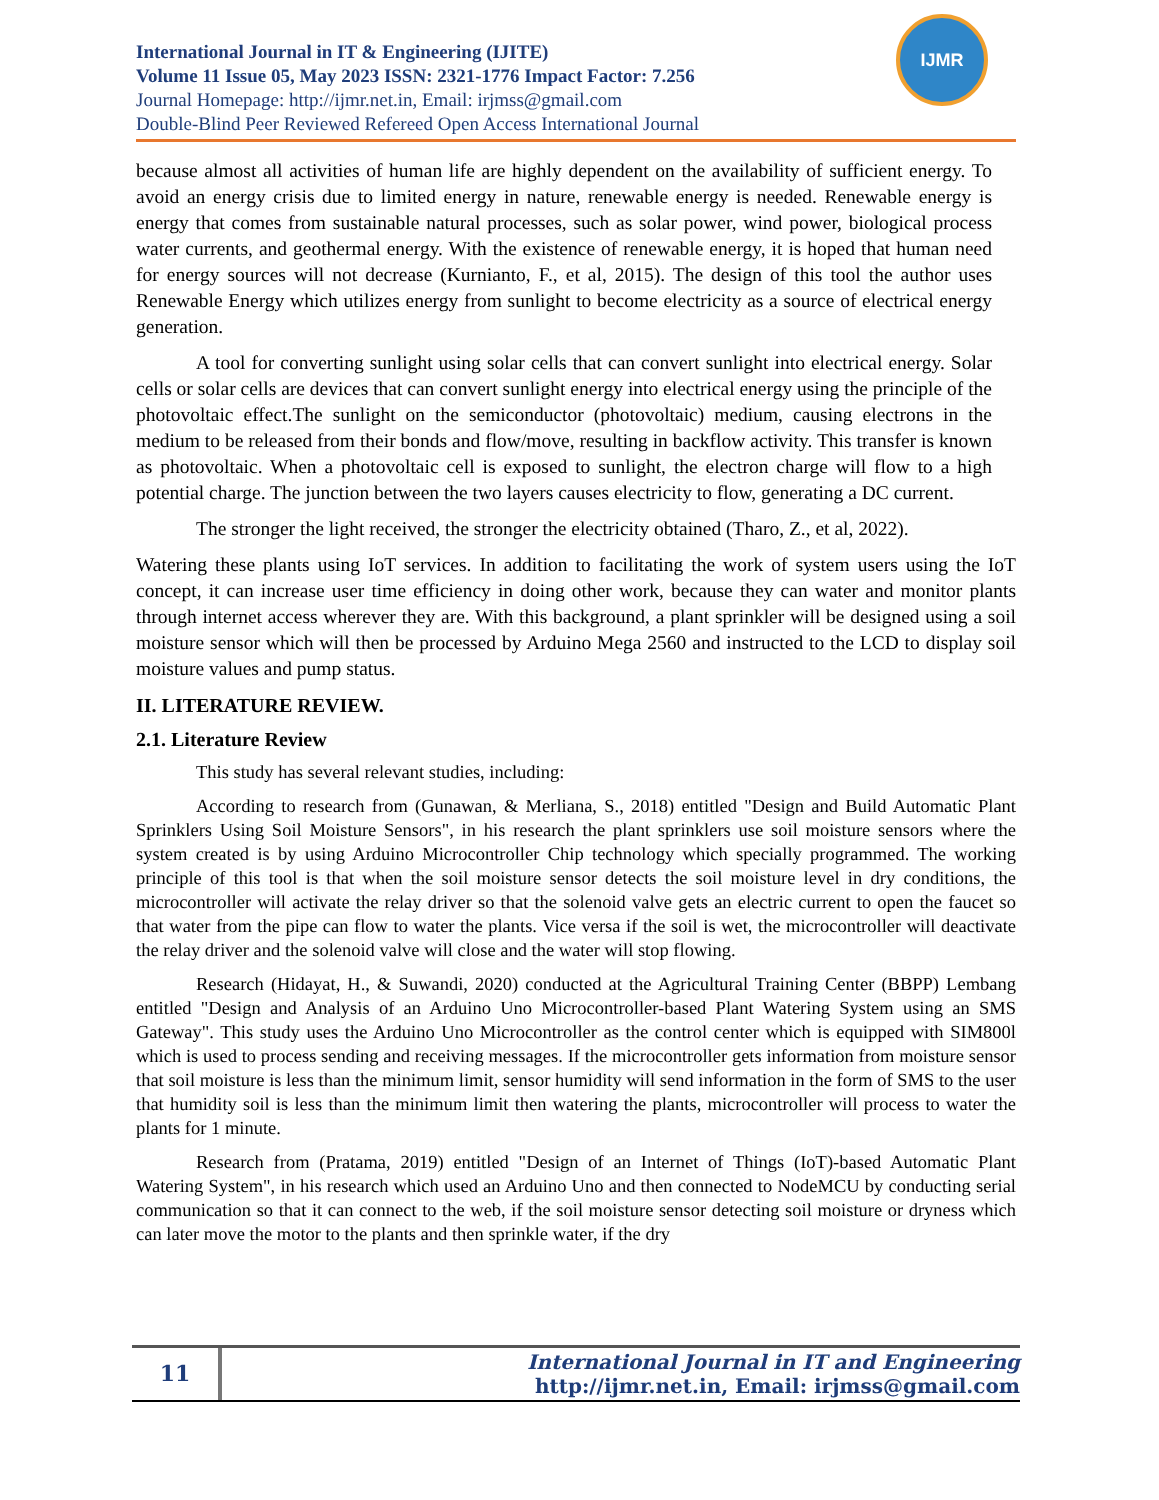International Journal in IT & Engineering (IJITE)
Volume 11 Issue 05, May 2023 ISSN: 2321-1776 Impact Factor: 7.256
Journal Homepage: http://ijmr.net.in, Email: irjmss@gmail.com
Double-Blind Peer Reviewed Refereed Open Access International Journal
IJMR
because almost all activities of human life are highly dependent on the availability of sufficient energy. To avoid an energy crisis due to limited energy in nature, renewable energy is needed. Renewable energy is energy that comes from sustainable natural processes, such as solar power, wind power, biological process water currents, and geothermal energy. With the existence of renewable energy, it is hoped that human need for energy sources will not decrease (Kurnianto, F., et al, 2015). The design of this tool the author uses Renewable Energy which utilizes energy from sunlight to become electricity as a source of electrical energy generation.
A tool for converting sunlight using solar cells that can convert sunlight into electrical energy. Solar cells or solar cells are devices that can convert sunlight energy into electrical energy using the principle of the photovoltaic effect.The sunlight on the semiconductor (photovoltaic) medium, causing electrons in the medium to be released from their bonds and flow/move, resulting in backflow activity. This transfer is known as photovoltaic. When a photovoltaic cell is exposed to sunlight, the electron charge will flow to a high potential charge. The junction between the two layers causes electricity to flow, generating a DC current.
The stronger the light received, the stronger the electricity obtained (Tharo, Z., et al, 2022).
Watering these plants using IoT services. In addition to facilitating the work of system users using the IoT concept, it can increase user time efficiency in doing other work, because they can water and monitor plants through internet access wherever they are. With this background, a plant sprinkler will be designed using a soil moisture sensor which will then be processed by Arduino Mega 2560 and instructed to the LCD to display soil moisture values and pump status.
II. LITERATURE REVIEW.
2.1. Literature Review
This study has several relevant studies, including:
According to research from (Gunawan, & Merliana, S., 2018) entitled "Design and Build Automatic Plant Sprinklers Using Soil Moisture Sensors", in his research the plant sprinklers use soil moisture sensors where the system created is by using Arduino Microcontroller Chip technology which specially programmed. The working principle of this tool is that when the soil moisture sensor detects the soil moisture level in dry conditions, the microcontroller will activate the relay driver so that the solenoid valve gets an electric current to open the faucet so that water from the pipe can flow to water the plants. Vice versa if the soil is wet, the microcontroller will deactivate the relay driver and the solenoid valve will close and the water will stop flowing.
Research (Hidayat, H., & Suwandi, 2020) conducted at the Agricultural Training Center (BBPP) Lembang entitled "Design and Analysis of an Arduino Uno Microcontroller-based Plant Watering System using an SMS Gateway". This study uses the Arduino Uno Microcontroller as the control center which is equipped with SIM800l which is used to process sending and receiving messages. If the microcontroller gets information from moisture sensor that soil moisture is less than the minimum limit, sensor humidity will send information in the form of SMS to the user that humidity soil is less than the minimum limit then watering the plants, microcontroller will process to water the plants for 1 minute.
Research from (Pratama, 2019) entitled "Design of an Internet of Things (IoT)-based Automatic Plant Watering System", in his research which used an Arduino Uno and then connected to NodeMCU by conducting serial communication so that it can connect to the web, if the soil moisture sensor detecting soil moisture or dryness which can later move the motor to the plants and then sprinkle water, if the dry
11
International Journal in IT and Engineering
http://ijmr.net.in, Email: irjmss@gmail.com